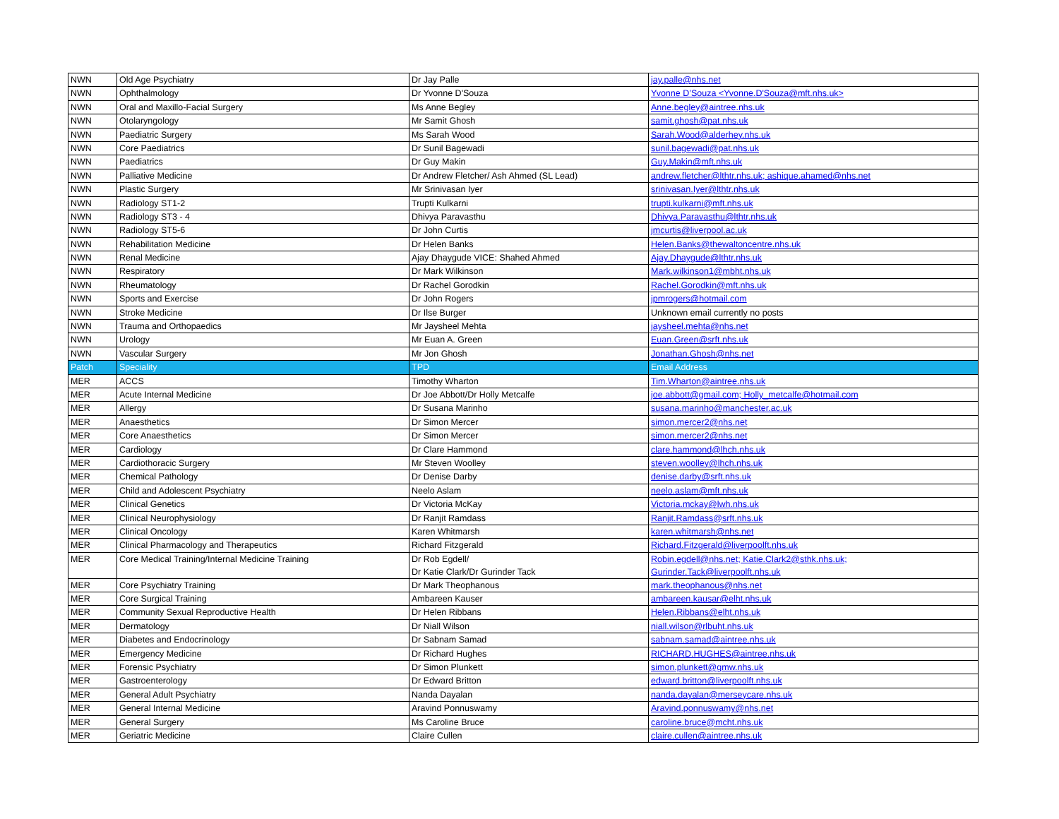| NWN | Old Age Psychiatry | Dr Jay Palle | jay.palle@nhs.net |
| NWN | Ophthalmology | Dr Yvonne D'Souza | Yvonne D’Souza <Yvonne.D'Souza@mft.nhs.uk> |
| NWN | Oral and Maxillo-Facial Surgery | Ms Anne Begley | Anne.begley@aintree.nhs.uk |
| NWN | Otolaryngology | Mr Samit Ghosh | samit.ghosh@pat.nhs.uk |
| NWN | Paediatric Surgery | Ms Sarah Wood | Sarah.Wood@alderhey.nhs.uk |
| NWN | Core Paediatrics | Dr Sunil Bagewadi | sunil.bagewadi@pat.nhs.uk |
| NWN | Paediatrics | Dr Guy Makin | Guy.Makin@mft.nhs.uk |
| NWN | Palliative Medicine | Dr Andrew Fletcher/ Ash Ahmed (SL Lead) | andrew.fletcher@lthtr.nhs.uk; ashique.ahamed@nhs.net |
| NWN | Plastic Surgery | Mr Srinivasan Iyer | srinivasan.Iyer@lthtr.nhs.uk |
| NWN | Radiology ST1-2 | Trupti Kulkarni | trupti.kulkarni@mft.nhs.uk |
| NWN | Radiology ST3 - 4 | Dhivya Paravasthu | Dhivya.Paravasthu@lthtr.nhs.uk |
| NWN | Radiology ST5-6 | Dr John Curtis | jmcurtis@liverpool.ac.uk |
| NWN | Rehabilitation Medicine | Dr Helen Banks | Helen.Banks@thewaltoncentre.nhs.uk |
| NWN | Renal Medicine | Ajay Dhaygude VICE: Shahed Ahmed | Ajay.Dhaygude@lthtr.nhs.uk |
| NWN | Respiratory | Dr Mark Wilkinson | Mark.wilkinson1@mbht.nhs.uk |
| NWN | Rheumatology | Dr Rachel Gorodkin | Rachel.Gorodkin@mft.nhs.uk |
| NWN | Sports and Exercise | Dr John Rogers | jpmrogers@hotmail.com |
| NWN | Stroke Medicine | Dr Ilse Burger | Unknown email currently no posts |
| NWN | Trauma and Orthopaedics | Mr Jaysheel Mehta | jaysheel.mehta@nhs.net |
| NWN | Urology | Mr Euan A. Green | Euan.Green@srft.nhs.uk |
| NWN | Vascular Surgery | Mr Jon Ghosh | Jonathan.Ghosh@nhs.net |
| Patch | Speciality | TPD | Email Address |
| MER | ACCS | Timothy Wharton | Tim.Wharton@aintree.nhs.uk |
| MER | Acute Internal Medicine | Dr Joe Abbott/Dr Holly Metcalfe | joe.abbott@gmail.com; Holly_metcalfe@hotmail.com |
| MER | Allergy | Dr Susana Marinho | susana.marinho@manchester.ac.uk |
| MER | Anaesthetics | Dr Simon Mercer | simon.mercer2@nhs.net |
| MER | Core Anaesthetics | Dr Simon Mercer | simon.mercer2@nhs.net |
| MER | Cardiology | Dr Clare Hammond | clare.hammond@lhch.nhs.uk |
| MER | Cardiothoracic Surgery | Mr Steven Woolley | steven.woolley@lhch.nhs.uk |
| MER | Chemical Pathology | Dr Denise Darby | denise.darby@srft.nhs.uk |
| MER | Child and Adolescent Psychiatry | Neelo Aslam | neelo.aslam@mft.nhs.uk |
| MER | Clinical Genetics | Dr Victoria McKay | Victoria.mckay@lwh.nhs.uk |
| MER | Clinical Neurophysiology | Dr Ranjit Ramdass | Ranjit.Ramdass@srft.nhs.uk |
| MER | Clinical Oncology | Karen Whitmarsh | karen.whitmarsh@nhs.net |
| MER | Clinical Pharmacology and Therapeutics | Richard Fitzgerald | Richard.Fitzgerald@liverpoolft.nhs.uk |
| MER | Core Medical Training/Internal Medicine Training | Dr Rob Egdell/ Dr Katie Clark/Dr Gurinder Tack | Robin.egdell@nhs.net; Katie.Clark2@sthk.nhs.uk; Gurinder.Tack@liverpoolft.nhs.uk |
| MER | Core Psychiatry Training | Dr Mark Theophanous | mark.theophanous@nhs.net |
| MER | Core Surgical Training | Ambareen Kauser | ambareen.kausar@elht.nhs.uk |
| MER | Community Sexual Reproductive Health | Dr Helen Ribbans | Helen.Ribbans@elht.nhs.uk |
| MER | Dermatology | Dr Niall Wilson | niall.wilson@rlbuht.nhs.uk |
| MER | Diabetes and Endocrinology | Dr Sabnam Samad | sabnam.samad@aintree.nhs.uk |
| MER | Emergency Medicine | Dr Richard Hughes | RICHARD.HUGHES@aintree.nhs.uk |
| MER | Forensic Psychiatry | Dr Simon Plunkett | simon.plunkett@gmw.nhs.uk |
| MER | Gastroenterology | Dr Edward Britton | edward.britton@liverpoolft.nhs.uk |
| MER | General Adult Psychiatry | Nanda Dayalan | nanda.dayalan@merseycare.nhs.uk |
| MER | General Internal Medicine | Aravind Ponnuswamy | Aravind.ponnuswamy@nhs.net |
| MER | General Surgery | Ms Caroline Bruce | caroline.bruce@mcht.nhs.uk |
| MER | Geriatric Medicine | Claire Cullen | claire.cullen@aintree.nhs.uk |